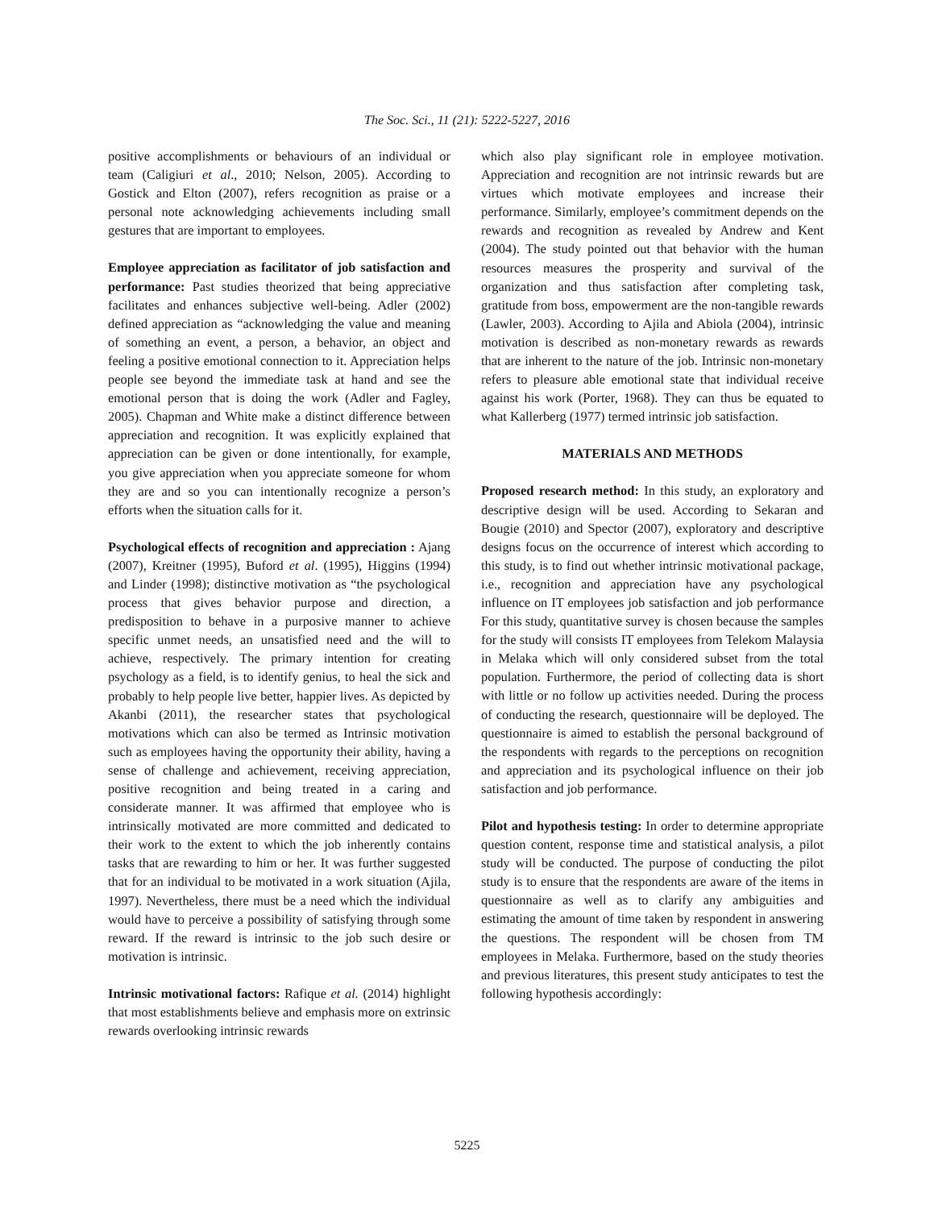The Soc. Sci., 11 (21): 5222-5227, 2016
positive accomplishments or behaviours of an individual or team (Caligiuri et al., 2010; Nelson, 2005). According to Gostick and Elton (2007), refers recognition as praise or a personal note acknowledging achievements including small gestures that are important to employees.
Employee appreciation as facilitator of job satisfaction and performance: Past studies theorized that being appreciative facilitates and enhances subjective well-being. Adler (2002) defined appreciation as “acknowledging the value and meaning of something an event, a person, a behavior, an object and feeling a positive emotional connection to it. Appreciation helps people see beyond the immediate task at hand and see the emotional person that is doing the work (Adler and Fagley, 2005). Chapman and White make a distinct difference between appreciation and recognition. It was explicitly explained that appreciation can be given or done intentionally, for example, you give appreciation when you appreciate someone for whom they are and so you can intentionally recognize a person’s efforts when the situation calls for it.
Psychological effects of recognition and appreciation : Ajang (2007), Kreitner (1995), Buford et al. (1995), Higgins (1994) and Linder (1998); distinctive motivation as “the psychological process that gives behavior purpose and direction, a predisposition to behave in a purposive manner to achieve specific unmet needs, an unsatisfied need and the will to achieve, respectively. The primary intention for creating psychology as a field, is to identify genius, to heal the sick and probably to help people live better, happier lives. As depicted by Akanbi (2011), the researcher states that psychological motivations which can also be termed as Intrinsic motivation such as employees having the opportunity their ability, having a sense of challenge and achievement, receiving appreciation, positive recognition and being treated in a caring and considerate manner. It was affirmed that employee who is intrinsically motivated are more committed and dedicated to their work to the extent to which the job inherently contains tasks that are rewarding to him or her. It was further suggested that for an individual to be motivated in a work situation (Ajila, 1997). Nevertheless, there must be a need which the individual would have to perceive a possibility of satisfying through some reward. If the reward is intrinsic to the job such desire or motivation is intrinsic.
Intrinsic motivational factors: Rafique et al. (2014) highlight that most establishments believe and emphasis more on extrinsic rewards overlooking intrinsic rewards
which also play significant role in employee motivation. Appreciation and recognition are not intrinsic rewards but are virtues which motivate employees and increase their performance. Similarly, employee’s commitment depends on the rewards and recognition as revealed by Andrew and Kent (2004). The study pointed out that behavior with the human resources measures the prosperity and survival of the organization and thus satisfaction after completing task, gratitude from boss, empowerment are the non-tangible rewards (Lawler, 2003). According to Ajila and Abiola (2004), intrinsic motivation is described as non-monetary rewards as rewards that are inherent to the nature of the job. Intrinsic non-monetary refers to pleasure able emotional state that individual receive against his work (Porter, 1968). They can thus be equated to what Kallerberg (1977) termed intrinsic job satisfaction.
MATERIALS AND METHODS
Proposed research method: In this study, an exploratory and descriptive design will be used. According to Sekaran and Bougie (2010) and Spector (2007), exploratory and descriptive designs focus on the occurrence of interest which according to this study, is to find out whether intrinsic motivational package, i.e., recognition and appreciation have any psychological influence on IT employees job satisfaction and job performance For this study, quantitative survey is chosen because the samples for the study will consists IT employees from Telekom Malaysia in Melaka which will only considered subset from the total population. Furthermore, the period of collecting data is short with little or no follow up activities needed. During the process of conducting the research, questionnaire will be deployed. The questionnaire is aimed to establish the personal background of the respondents with regards to the perceptions on recognition and appreciation and its psychological influence on their job satisfaction and job performance.
Pilot and hypothesis testing: In order to determine appropriate question content, response time and statistical analysis, a pilot study will be conducted. The purpose of conducting the pilot study is to ensure that the respondents are aware of the items in questionnaire as well as to clarify any ambiguities and estimating the amount of time taken by respondent in answering the questions. The respondent will be chosen from TM employees in Melaka. Furthermore, based on the study theories and previous literatures, this present study anticipates to test the following hypothesis accordingly:
5225